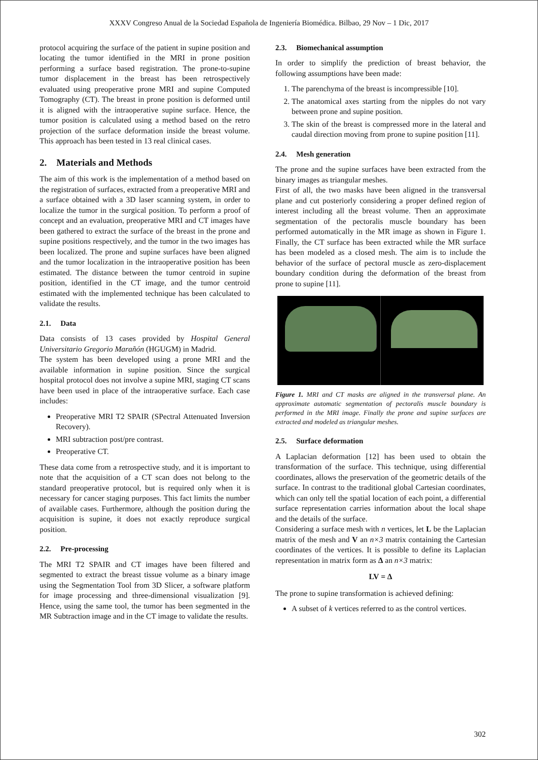XXXV Congreso Anual de la Sociedad Española de Ingeniería Biomédica. Bilbao, 29 Nov – 1 Dic, 2017
protocol acquiring the surface of the patient in supine position and locating the tumor identified in the MRI in prone position performing a surface based registration. The prone-to-supine tumor displacement in the breast has been retrospectively evaluated using preoperative prone MRI and supine Computed Tomography (CT). The breast in prone position is deformed until it is aligned with the intraoperative supine surface. Hence, the tumor position is calculated using a method based on the retro projection of the surface deformation inside the breast volume. This approach has been tested in 13 real clinical cases.
2. Materials and Methods
The aim of this work is the implementation of a method based on the registration of surfaces, extracted from a preoperative MRI and a surface obtained with a 3D laser scanning system, in order to localize the tumor in the surgical position. To perform a proof of concept and an evaluation, preoperative MRI and CT images have been gathered to extract the surface of the breast in the prone and supine positions respectively, and the tumor in the two images has been localized. The prone and supine surfaces have been aligned and the tumor localization in the intraoperative position has been estimated. The distance between the tumor centroid in supine position, identified in the CT image, and the tumor centroid estimated with the implemented technique has been calculated to validate the results.
2.1. Data
Data consists of 13 cases provided by Hospital General Universitario Gregorio Marañón (HGUGM) in Madrid.
The system has been developed using a prone MRI and the available information in supine position. Since the surgical hospital protocol does not involve a supine MRI, staging CT scans have been used in place of the intraoperative surface. Each case includes:
Preoperative MRI T2 SPAIR (SPectral Attenuated Inversion Recovery).
MRI subtraction post/pre contrast.
Preoperative CT.
These data come from a retrospective study, and it is important to note that the acquisition of a CT scan does not belong to the standard preoperative protocol, but is required only when it is necessary for cancer staging purposes. This fact limits the number of available cases. Furthermore, although the position during the acquisition is supine, it does not exactly reproduce surgical position.
2.2. Pre-processing
The MRI T2 SPAIR and CT images have been filtered and segmented to extract the breast tissue volume as a binary image using the Segmentation Tool from 3D Slicer, a software platform for image processing and three-dimensional visualization [9]. Hence, using the same tool, the tumor has been segmented in the MR Subtraction image and in the CT image to validate the results.
2.3. Biomechanical assumption
In order to simplify the prediction of breast behavior, the following assumptions have been made:
1. The parenchyma of the breast is incompressible [10].
2. The anatomical axes starting from the nipples do not vary between prone and supine position.
3. The skin of the breast is compressed more in the lateral and caudal direction moving from prone to supine position [11].
2.4. Mesh generation
The prone and the supine surfaces have been extracted from the binary images as triangular meshes.
First of all, the two masks have been aligned in the transversal plane and cut posteriorly considering a proper defined region of interest including all the breast volume. Then an approximate segmentation of the pectoralis muscle boundary has been performed automatically in the MR image as shown in Figure 1. Finally, the CT surface has been extracted while the MR surface has been modeled as a closed mesh. The aim is to include the behavior of the surface of pectoral muscle as zero-displacement boundary condition during the deformation of the breast from prone to supine [11].
Figure 1. MRI and CT masks are aligned in the transversal plane. An approximate automatic segmentation of pectoralis muscle boundary is performed in the MRI image. Finally the prone and supine surfaces are extracted and modeled as triangular meshes.
2.5. Surface deformation
A Laplacian deformation [12] has been used to obtain the transformation of the surface. This technique, using differential coordinates, allows the preservation of the geometric details of the surface. In contrast to the traditional global Cartesian coordinates, which can only tell the spatial location of each point, a differential surface representation carries information about the local shape and the details of the surface.
Considering a surface mesh with n vertices, let L be the Laplacian matrix of the mesh and V an n×3 matrix containing the Cartesian coordinates of the vertices. It is possible to define its Laplacian representation in matrix form as Δ an n×3 matrix:
LV = Δ
The prone to supine transformation is achieved defining:
A subset of k vertices referred to as the control vertices.
302